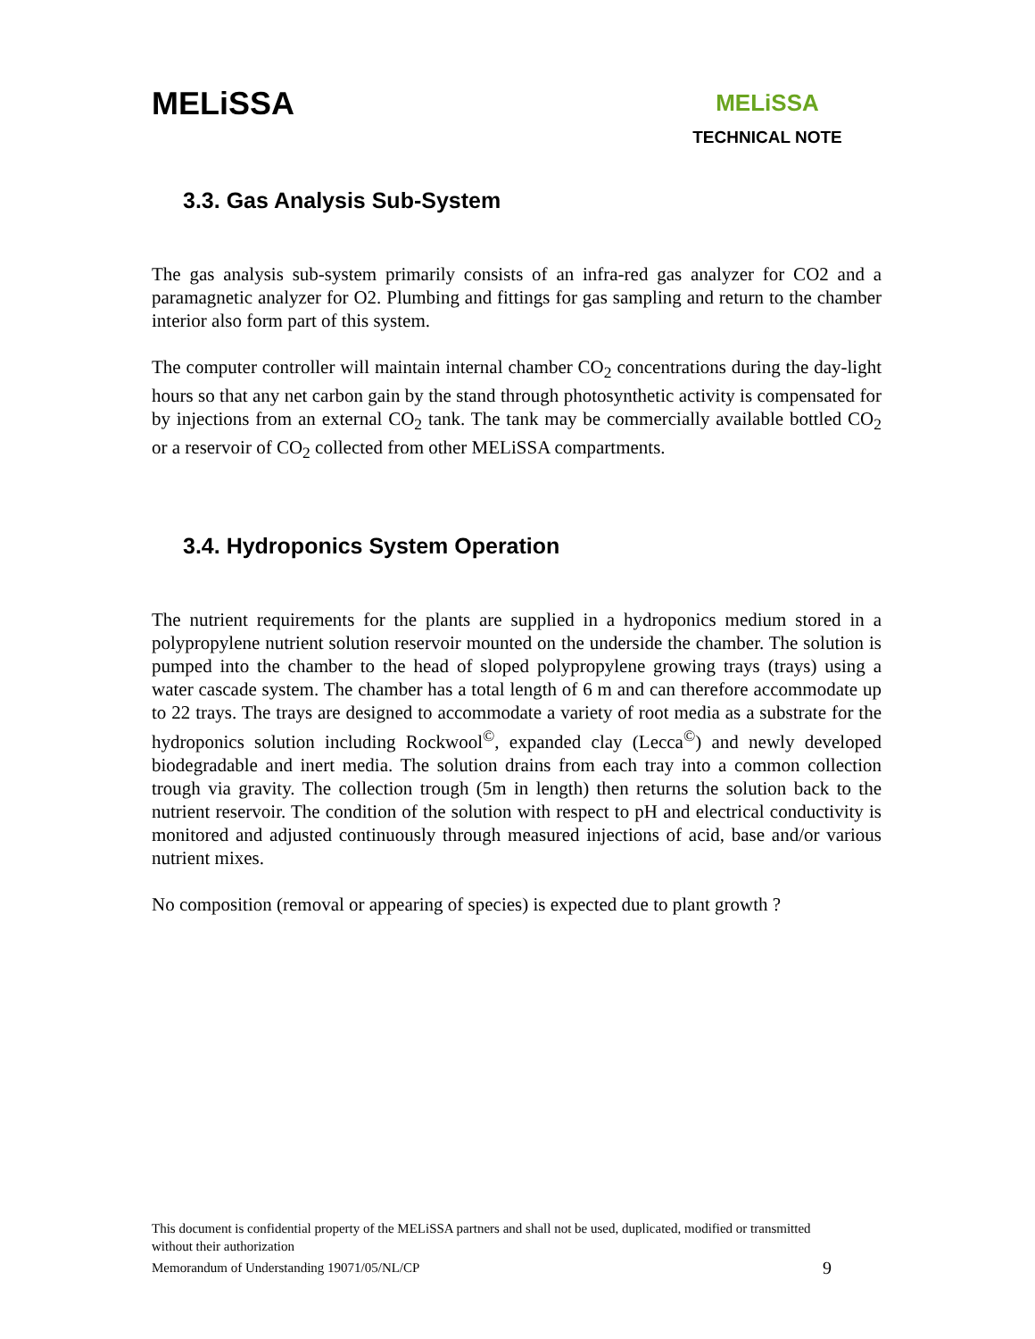MELiSSA
MELiSSA
TECHNICAL NOTE
3.3. Gas Analysis Sub-System
The gas analysis sub-system primarily consists of an infra-red gas analyzer for CO2 and a paramagnetic analyzer for O2. Plumbing and fittings for gas sampling and return to the chamber interior also form part of this system.
The computer controller will maintain internal chamber CO<sub>2</sub> concentrations during the day-light hours so that any net carbon gain by the stand through photosynthetic activity is compensated for by injections from an external CO<sub>2</sub> tank. The tank may be commercially available bottled CO<sub>2</sub> or a reservoir of CO<sub>2</sub> collected from other MELiSSA compartments.
3.4. Hydroponics System Operation
The nutrient requirements for the plants are supplied in a hydroponics medium stored in a polypropylene nutrient solution reservoir mounted on the underside the chamber. The solution is pumped into the chamber to the head of sloped polypropylene growing trays (trays) using a water cascade system. The chamber has a total length of 6 m and can therefore accommodate up to 22 trays. The trays are designed to accommodate a variety of root media as a substrate for the hydroponics solution including Rockwool<sup>©</sup>, expanded clay (Lecca<sup>©</sup>) and newly developed biodegradable and inert media. The solution drains from each tray into a common collection trough via gravity. The collection trough (5m in length) then returns the solution back to the nutrient reservoir. The condition of the solution with respect to pH and electrical conductivity is monitored and adjusted continuously through measured injections of acid, base and/or various nutrient mixes.
No composition (removal or appearing of species) is expected due to plant growth ?
This document is confidential property of the MELiSSA partners and shall not be used, duplicated, modified or transmitted without their authorization
Memorandum of Understanding 19071/05/NL/CP 9